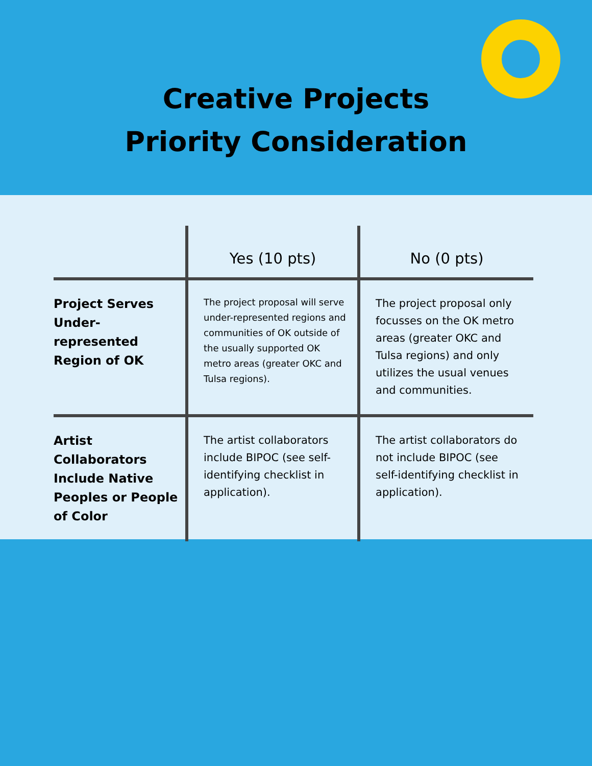Creative Projects
Priority Consideration
| | Yes (10 pts) | No (0 pts) |
| --- | --- | --- |
| Project Serves Under-represented Region of OK | The project proposal will serve under-represented regions and communities of OK outside of the usually supported OK metro areas (greater OKC and Tulsa regions). | The project proposal only focusses on the OK metro areas (greater OKC and Tulsa regions) and only utilizes the usual venues and communities. |
| Artist Collaborators Include Native Peoples or People of Color | The artist collaborators include BIPOC (see self-identifying checklist in application). | The artist collaborators do not include BIPOC (see self-identifying checklist in application). |